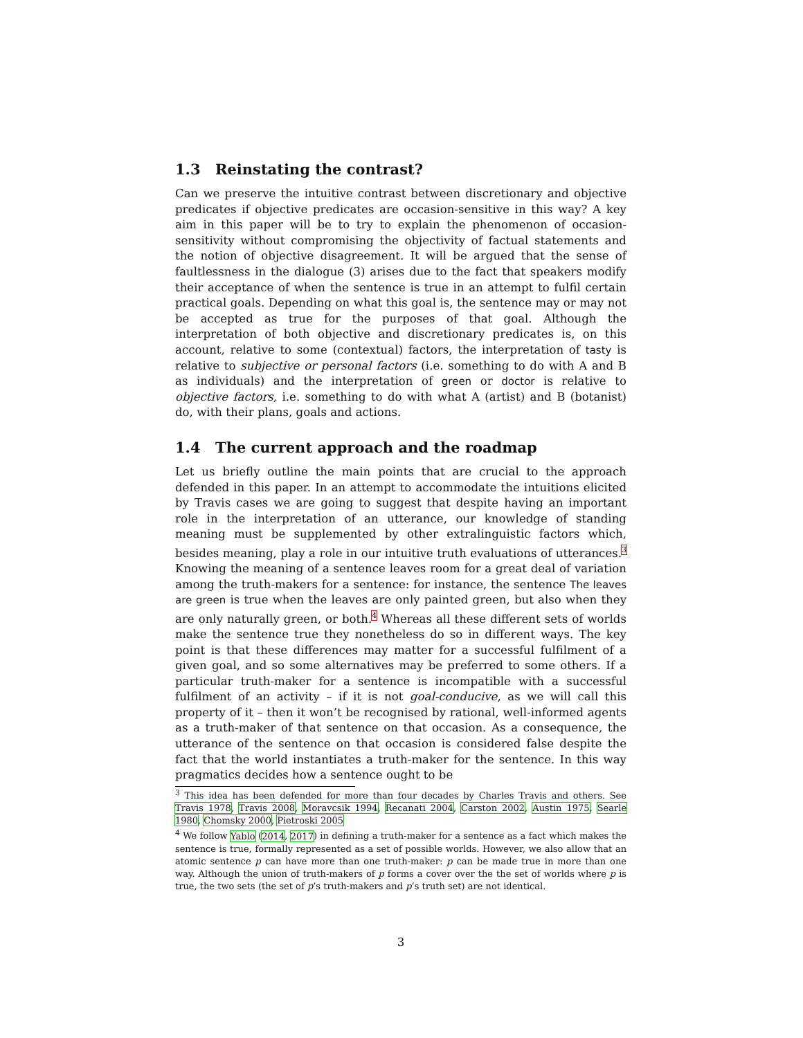1.3 Reinstating the contrast?
Can we preserve the intuitive contrast between discretionary and objective predicates if objective predicates are occasion-sensitive in this way? A key aim in this paper will be to try to explain the phenomenon of occasion-sensitivity without compromising the objectivity of factual statements and the notion of objective disagreement. It will be argued that the sense of faultlessness in the dialogue (3) arises due to the fact that speakers modify their acceptance of when the sentence is true in an attempt to fulfil certain practical goals. Depending on what this goal is, the sentence may or may not be accepted as true for the purposes of that goal. Although the interpretation of both objective and discretionary predicates is, on this account, relative to some (contextual) factors, the interpretation of tasty is relative to subjective or personal factors (i.e. something to do with A and B as individuals) and the interpretation of green or doctor is relative to objective factors, i.e. something to do with what A (artist) and B (botanist) do, with their plans, goals and actions.
1.4 The current approach and the roadmap
Let us briefly outline the main points that are crucial to the approach defended in this paper. In an attempt to accommodate the intuitions elicited by Travis cases we are going to suggest that despite having an important role in the interpretation of an utterance, our knowledge of standing meaning must be supplemented by other extralinguistic factors which, besides meaning, play a role in our intuitive truth evaluations of utterances.<sup>3</sup> Knowing the meaning of a sentence leaves room for a great deal of variation among the truth-makers for a sentence: for instance, the sentence The leaves are green is true when the leaves are only painted green, but also when they are only naturally green, or both.<sup>4</sup> Whereas all these different sets of worlds make the sentence true they nonetheless do so in different ways. The key point is that these differences may matter for a successful fulfilment of a given goal, and so some alternatives may be preferred to some others. If a particular truth-maker for a sentence is incompatible with a successful fulfilment of an activity – if it is not goal-conducive, as we will call this property of it – then it won’t be recognised by rational, well-informed agents as a truth-maker of that sentence on that occasion. As a consequence, the utterance of the sentence on that occasion is considered false despite the fact that the world instantiates a truth-maker for the sentence. In this way pragmatics decides how a sentence ought to be
<sup>3</sup> This idea has been defended for more than four decades by Charles Travis and others. See Travis 1978, Travis 2008, Moravcsik 1994, Recanati 2004, Carston 2002, Austin 1975, Searle 1980, Chomsky 2000, Pietroski 2005
<sup>4</sup> We follow Yablo (2014, 2017) in defining a truth-maker for a sentence as a fact which makes the sentence is true, formally represented as a set of possible worlds. However, we also allow that an atomic sentence p can have more than one truth-maker: p can be made true in more than one way. Although the union of truth-makers of p forms a cover over the the set of worlds where p is true, the two sets (the set of p’s truth-makers and p’s truth set) are not identical.
3